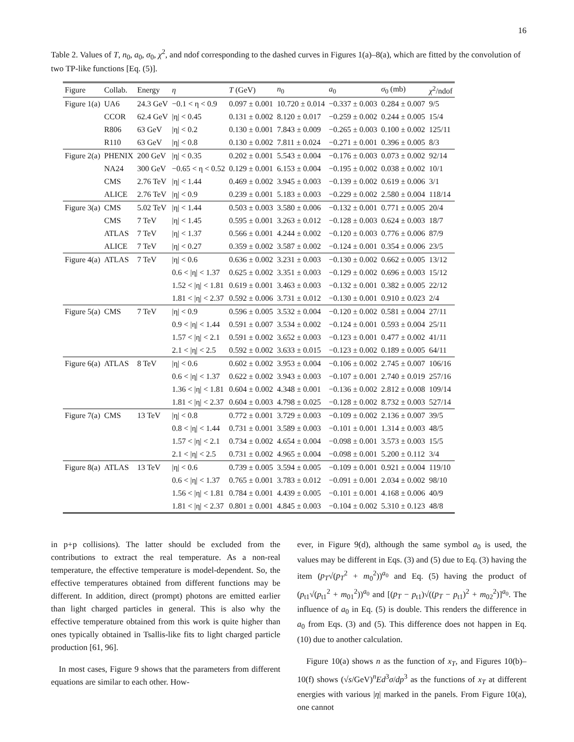16
Table 2. Values of T, n<sub>0</sub>, a<sub>0</sub>, σ<sub>0</sub>, χ<sup>2</sup>, and ndof corresponding to the dashed curves in Figures 1(a)–8(a), which are fitted by the convolution of two TP-like functions [Eq. (5)].
| Figure | Collab. | Energy | η | T (GeV) | n<sub>0</sub> | a<sub>0</sub> | σ<sub>0</sub> (mb) | χ<sup>2</sup>/ndof |
| --- | --- | --- | --- | --- | --- | --- | --- | --- |
| Figure 1(a) | UA6 | 24.3 GeV | −0.1 < η < 0.9 | 0.097 ± 0.001 | 10.720 ± 0.014 | −0.337 ± 0.003 | 0.284 ± 0.007 | 9/5 |
| | CCOR | 62.4 GeV | /η/ < 0.45 | 0.131 ± 0.002 | 8.120 ± 0.017 | −0.259 ± 0.002 | 0.244 ± 0.005 | 15/4 |
| | R806 | 63 GeV | /η/ < 0.2 | 0.130 ± 0.001 | 7.843 ± 0.009 | −0.265 ± 0.003 | 0.100 ± 0.002 | 125/11 |
| | R110 | 63 GeV | /η/ < 0.8 | 0.130 ± 0.002 | 7.811 ± 0.024 | −0.271 ± 0.001 | 0.396 ± 0.005 | 8/3 |
| Figure 2(a) | PHENIX | 200 GeV | /η/ < 0.35 | 0.202 ± 0.001 | 5.543 ± 0.004 | −0.176 ± 0.003 | 0.073 ± 0.002 | 92/14 |
| | NA24 | 300 GeV | −0.65 < η < 0.52 | 0.129 ± 0.001 | 6.153 ± 0.004 | −0.195 ± 0.002 | 0.038 ± 0.002 | 10/1 |
| | CMS | 2.76 TeV | /η/ < 1.44 | 0.469 ± 0.002 | 3.945 ± 0.003 | −0.139 ± 0.002 | 0.619 ± 0.006 | 3/1 |
| | ALICE | 2.76 TeV | /η/ < 0.9 | 0.239 ± 0.001 | 5.183 ± 0.003 | −0.229 ± 0.002 | 2.580 ± 0.004 | 118/14 |
| Figure 3(a) | CMS | 5.02 TeV | /η/ < 1.44 | 0.503 ± 0.003 | 3.580 ± 0.006 | −0.132 ± 0.001 | 0.771 ± 0.005 | 20/4 |
| | CMS | 7 TeV | /η/ < 1.45 | 0.595 ± 0.001 | 3.263 ± 0.012 | −0.128 ± 0.003 | 0.624 ± 0.003 | 18/7 |
| | ATLAS | 7 TeV | /η/ < 1.37 | 0.566 ± 0.001 | 4.244 ± 0.002 | −0.120 ± 0.003 | 0.776 ± 0.006 | 87/9 |
| | ALICE | 7 TeV | /η/ < 0.27 | 0.359 ± 0.002 | 3.587 ± 0.002 | −0.124 ± 0.001 | 0.354 ± 0.006 | 23/5 |
| Figure 4(a) | ATLAS | 7 TeV | /η/ < 0.6 | 0.636 ± 0.002 | 3.231 ± 0.003 | −0.130 ± 0.002 | 0.662 ± 0.005 | 13/12 |
| | | | 0.6 < /η/ < 1.37 | 0.625 ± 0.002 | 3.351 ± 0.003 | −0.129 ± 0.002 | 0.696 ± 0.003 | 15/12 |
| | | | 1.52 < /η/ < 1.81 | 0.619 ± 0.001 | 3.463 ± 0.003 | −0.132 ± 0.001 | 0.382 ± 0.005 | 22/12 |
| | | | 1.81 < /η/ < 2.37 | 0.592 ± 0.006 | 3.731 ± 0.012 | −0.130 ± 0.001 | 0.910 ± 0.023 | 2/4 |
| Figure 5(a) | CMS | 7 TeV | /η/ < 0.9 | 0.596 ± 0.005 | 3.532 ± 0.004 | −0.120 ± 0.002 | 0.581 ± 0.004 | 27/11 |
| | | | 0.9 < /η/ < 1.44 | 0.591 ± 0.007 | 3.534 ± 0.002 | −0.124 ± 0.001 | 0.593 ± 0.004 | 25/11 |
| | | | 1.57 < /η/ < 2.1 | 0.591 ± 0.002 | 3.652 ± 0.003 | −0.123 ± 0.001 | 0.477 ± 0.002 | 41/11 |
| | | | 2.1 < /η/ < 2.5 | 0.592 ± 0.002 | 3.633 ± 0.015 | −0.123 ± 0.002 | 0.189 ± 0.005 | 64/11 |
| Figure 6(a) | ATLAS | 8 TeV | /η/ < 0.6 | 0.602 ± 0.002 | 3.953 ± 0.004 | −0.106 ± 0.002 | 2.745 ± 0.007 | 106/16 |
| | | | 0.6 < /η/ < 1.37 | 0.622 ± 0.002 | 3.943 ± 0.003 | −0.107 ± 0.001 | 2.740 ± 0.019 | 257/16 |
| | | | 1.36 < /η/ < 1.81 | 0.604 ± 0.002 | 4.348 ± 0.001 | −0.136 ± 0.002 | 2.812 ± 0.008 | 109/14 |
| | | | 1.81 < /η/ < 2.37 | 0.604 ± 0.003 | 4.798 ± 0.025 | −0.128 ± 0.002 | 8.732 ± 0.003 | 527/14 |
| Figure 7(a) | CMS | 13 TeV | /η/ < 0.8 | 0.772 ± 0.001 | 3.729 ± 0.003 | −0.109 ± 0.002 | 2.136 ± 0.007 | 39/5 |
| | | | 0.8 < /η/ < 1.44 | 0.731 ± 0.001 | 3.589 ± 0.003 | −0.101 ± 0.001 | 1.314 ± 0.003 | 48/5 |
| | | | 1.57 < /η/ < 2.1 | 0.734 ± 0.002 | 4.654 ± 0.004 | −0.098 ± 0.001 | 3.573 ± 0.003 | 15/5 |
| | | | 2.1 < /η/ < 2.5 | 0.731 ± 0.002 | 4.965 ± 0.004 | −0.098 ± 0.001 | 5.200 ± 0.112 | 3/4 |
| Figure 8(a) | ATLAS | 13 TeV | /η/ < 0.6 | 0.739 ± 0.005 | 3.594 ± 0.005 | −0.109 ± 0.001 | 0.921 ± 0.004 | 119/10 |
| | | | 0.6 < /η/ < 1.37 | 0.765 ± 0.001 | 3.783 ± 0.012 | −0.091 ± 0.001 | 2.034 ± 0.002 | 98/10 |
| | | | 1.56 < /η/ < 1.81 | 0.784 ± 0.001 | 4.439 ± 0.005 | −0.101 ± 0.001 | 4.168 ± 0.006 | 40/9 |
| | | | 1.81 < /η/ < 2.37 | 0.801 ± 0.001 | 4.845 ± 0.003 | −0.104 ± 0.002 | 5.310 ± 0.123 | 48/8 |
in p+p collisions). The latter should be excluded from the contributions to extract the real temperature. As a non-real temperature, the effective temperature is model-dependent. So, the effective temperatures obtained from different functions may be different. In addition, direct (prompt) photons are emitted earlier than light charged particles in general. This is also why the effective temperature obtained from this work is quite higher than ones typically obtained in Tsallis-like fits to light charged particle production [61, 96].
In most cases, Figure 9 shows that the parameters from different equations are similar to each other. How-
ever, in Figure 9(d), although the same symbol a<sub>0</sub> is used, the values may be different in Eqs. (3) and (5) due to Eq. (3) having the item (p<sub>T</sub>√(p<sub>T</sub><sup>2</sup> + m<sub>0</sub><sup>2</sup>))<sup>a<sub>0</sub></sup> and Eq. (5) having the product of (p<sub>t1</sub>√(p<sub>t1</sub><sup>2</sup> + m<sub>01</sub><sup>2</sup>))<sup>a<sub>0</sub></sup> and [(p<sub>T</sub> − p<sub>t1</sub>)√((p<sub>T</sub> − p<sub>t1</sub>)<sup>2</sup> + m<sub>02</sub><sup>2</sup>)]<sup>a<sub>0</sub></sup>. The influence of a<sub>0</sub> in Eq. (5) is double. This renders the difference in a<sub>0</sub> from Eqs. (3) and (5). This difference does not happen in Eq. (10) due to another calculation.
Figure 10(a) shows n as the function of x<sub>T</sub>, and Figures 10(b)–10(f) shows (√s/GeV)<sup>n</sup>Ed<sup>3</sup>σ/dp<sup>3</sup> as the functions of x<sub>T</sub> at different energies with various |η| marked in the panels. From Figure 10(a), one cannot